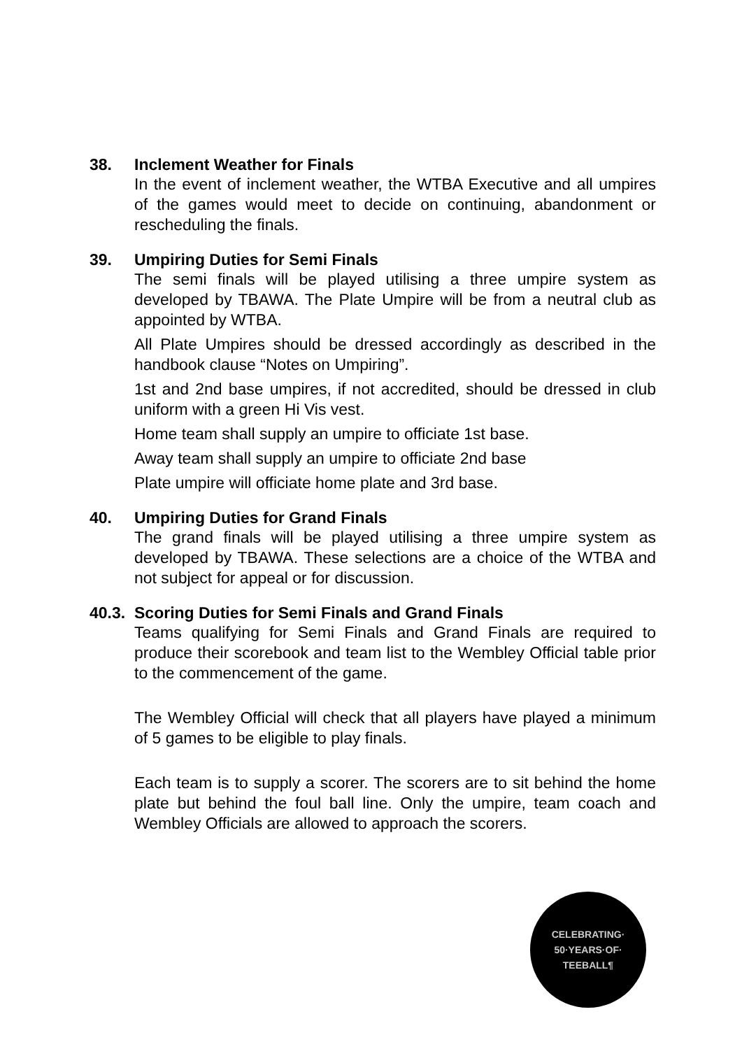38. Inclement Weather for Finals
In the event of inclement weather, the WTBA Executive and all umpires of the games would meet to decide on continuing, abandonment or rescheduling the finals.
39. Umpiring Duties for Semi Finals
The semi finals will be played utilising a three umpire system as developed by TBAWA. The Plate Umpire will be from a neutral club as appointed by WTBA.
All Plate Umpires should be dressed accordingly as described in the handbook clause “Notes on Umpiring”.
1st and 2nd base umpires, if not accredited, should be dressed in club uniform with a green Hi Vis vest.
Home team shall supply an umpire to officiate 1st base.
Away team shall supply an umpire to officiate 2nd base
Plate umpire will officiate home plate and 3rd base.
40. Umpiring Duties for Grand Finals
The grand finals will be played utilising a three umpire system as developed by TBAWA. These selections are a choice of the WTBA and not subject for appeal or for discussion.
40.3. Scoring Duties for Semi Finals and Grand Finals
Teams qualifying for Semi Finals and Grand Finals are required to produce their scorebook and team list to the Wembley Official table prior to the commencement of the game.
The Wembley Official will check that all players have played a minimum of 5 games to be eligible to play finals.
Each team is to supply a scorer. The scorers are to sit behind the home plate but behind the foul ball line. Only the umpire, team coach and Wembley Officials are allowed to approach the scorers.
CELEBRATING·
50·YEARS·OF·
TEEBALL¶